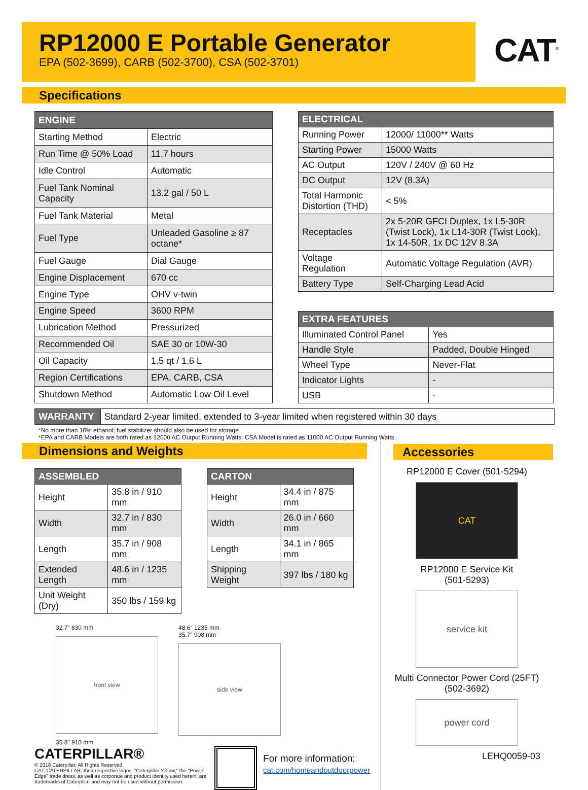RP12000 E Portable Generator
EPA (502-3699), CARB (502-3700), CSA (502-3701)
CAT<sup>®</sup>
Specifications
| ENGINE | |
| --- | --- |
| Starting Method | Electric |
| Run Time @ 50% Load | 11.7 hours |
| Idle Control | Automatic |
| Fuel Tank Nominal Capacity | 13.2 gal / 50 L |
| Fuel Tank Material | Metal |
| Fuel Type | Unleaded Gasoline ≥ 87 octane* |
| Fuel Gauge | Dial Gauge |
| Engine Displacement | 670 cc |
| Engine Type | OHV v-twin |
| Engine Speed | 3600 RPM |
| Lubrication Method | Pressurized |
| Recommended Oil | SAE 30 or 10W-30 |
| Oil Capacity | 1.5 qt / 1.6 L |
| Region Certifications | EPA, CARB, CSA |
| Shutdown Method | Automatic Low Oil Level |
| ELECTRICAL | |
| --- | --- |
| Running Power | 12000/ 11000** Watts |
| Starting Power | 15000 Watts |
| AC Output | 120V / 240V @ 60 Hz |
| DC Output | 12V (8.3A) |
| Total Harmonic Distortion (THD) | < 5% |
| Receptacles | 2x 5-20R GFCI Duplex, 1x L5-30R (Twist Lock), 1x L14-30R (Twist Lock), 1x 14-50R, 1x DC 12V 8.3A |
| Voltage Regulation | Automatic Voltage Regulation (AVR) |
| Battery Type | Self-Charging Lead Acid |
| EXTRA FEATURES | |
| --- | --- |
| Illuminated Control Panel | Yes |
| Handle Style | Padded, Double Hinged |
| Wheel Type | Never-Flat |
| Indicator Lights | - |
| USB | - |
| WARRANTY | Standard 2-year limited, extended to 3-year limited when registered within 30 days |
*No more than 10% ethanol; fuel stabilizer should also be used for storage
*EPA and CARB Models are both rated as 12000 AC Output Running Watts. CSA Model is rated as 11000 AC Output Running Watts.
Dimensions and Weights
| ASSEMBLED | |
| --- | --- |
| Height | 35.8 in / 910 mm |
| Width | 32.7 in / 830 mm |
| Length | 35.7 in / 908 mm |
| Extended Length | 48.6 in / 1235 mm |
| Unit Weight (Dry) | 350 lbs / 159 kg |
| CARTON | |
| --- | --- |
| Height | 34.4 in / 875 mm |
| Width | 26.0 in / 660 mm |
| Length | 34.1 in / 865 mm |
| Shipping Weight | 397 lbs / 180 kg |
32.7" 830 mm
front view
35.8" 910 mm
48.6" 1235 mm
35.7" 908 mm
side view
CATERPILLAR®
© 2018 Caterpillar. All Rights Reserved.
CAT, CATERPILLAR, their respective logos, "Caterpillar Yellow," the "Power Edge" trade dress, as well as corporate and product identity used herein, are trademarks of Caterpillar and may not be used without permission.
For more information:
cat.com/homeandoutdoorpower
Accessories
RP12000 E Cover (501-5294)
CAT
RP12000 E Service Kit
(501-5293)
service kit
Multi Connector Power Cord (25FT)
(502-3692)
power cord
LEHQ0059-03